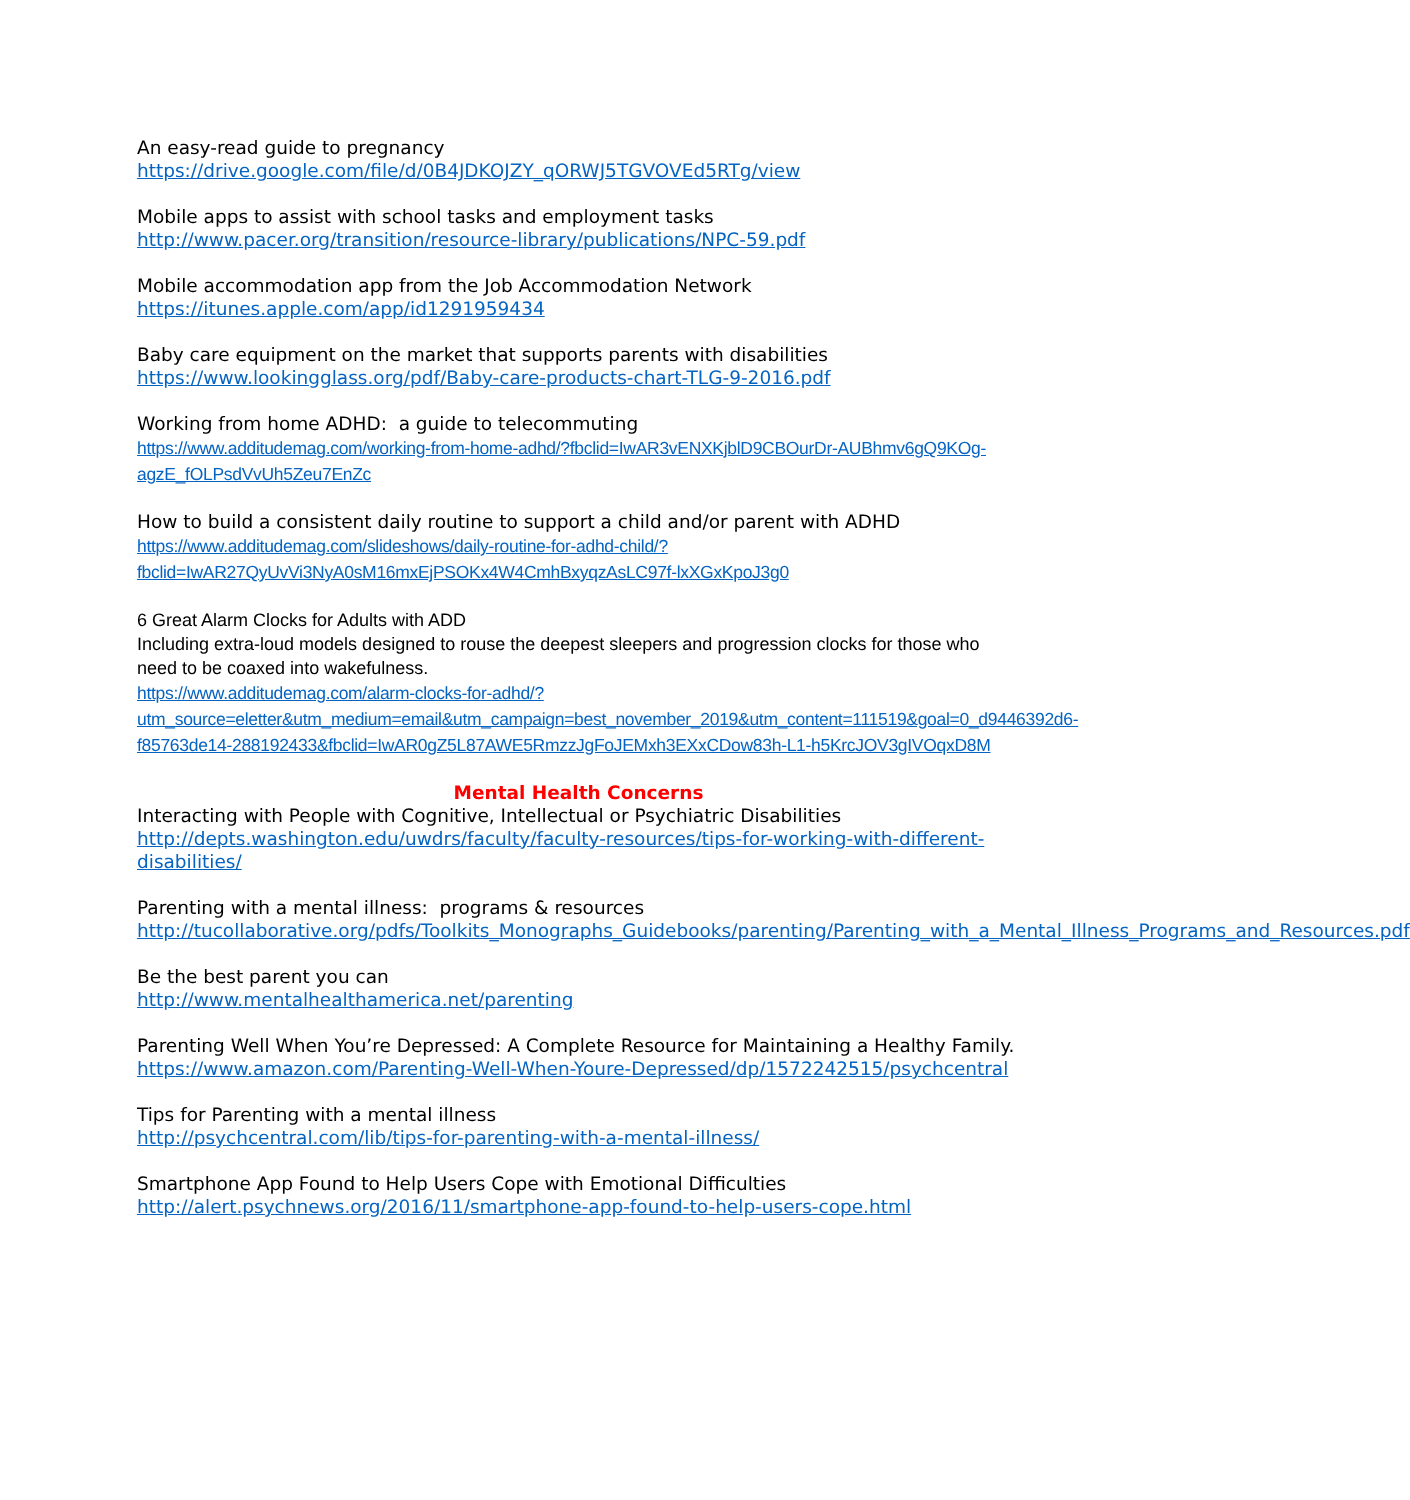An easy-read guide to pregnancy
https://drive.google.com/file/d/0B4JDKOJZY_qORWJ5TGVOVEd5RTg/view
Mobile apps to assist with school tasks and employment tasks
http://www.pacer.org/transition/resource-library/publications/NPC-59.pdf
Mobile accommodation app from the Job Accommodation Network
https://itunes.apple.com/app/id1291959434
Baby care equipment on the market that supports parents with disabilities
https://www.lookingglass.org/pdf/Baby-care-products-chart-TLG-9-2016.pdf
Working from home ADHD: a guide to telecommuting
https://www.additudemag.com/working-from-home-adhd/?fbclid=IwAR3vENXKjblD9CBOurDr-AUBhmv6gQ9KOg-agzE_fOLPsdVvUh5Zeu7EnZc
How to build a consistent daily routine to support a child and/or parent with ADHD
https://www.additudemag.com/slideshows/daily-routine-for-adhd-child/?fbclid=IwAR27QyUvVi3NyA0sM16mxEjPSOKx4W4CmhBxyqzAsLC97f-lxXGxKpoJ3g0
6 Great Alarm Clocks for Adults with ADD
Including extra-loud models designed to rouse the deepest sleepers and progression clocks for those who need to be coaxed into wakefulness.
https://www.additudemag.com/alarm-clocks-for-adhd/?utm_source=eletter&utm_medium=email&utm_campaign=best_november_2019&utm_content=111519&goal=0_d9446392d6-f85763de14-288192433&fbclid=IwAR0gZ5L87AWE5RmzzJgFoJEMxh3EXxCDow83h-L1-h5KrcJOV3gIVOqxD8M
Mental Health Concerns
Interacting with People with Cognitive, Intellectual or Psychiatric Disabilities
http://depts.washington.edu/uwdrs/faculty/faculty-resources/tips-for-working-with-different-disabilities/
Parenting with a mental illness: programs & resources
http://tucollaborative.org/pdfs/Toolkits_Monographs_Guidebooks/parenting/Parenting_with_a_Mental_Illness_Programs_and_Resources.pdf
Be the best parent you can
http://www.mentalhealthamerica.net/parenting
Parenting Well When You’re Depressed: A Complete Resource for Maintaining a Healthy Family.
https://www.amazon.com/Parenting-Well-When-Youre-Depressed/dp/1572242515/psychcentral
Tips for Parenting with a mental illness
http://psychcentral.com/lib/tips-for-parenting-with-a-mental-illness/
Smartphone App Found to Help Users Cope with Emotional Difficulties
http://alert.psychnews.org/2016/11/smartphone-app-found-to-help-users-cope.html